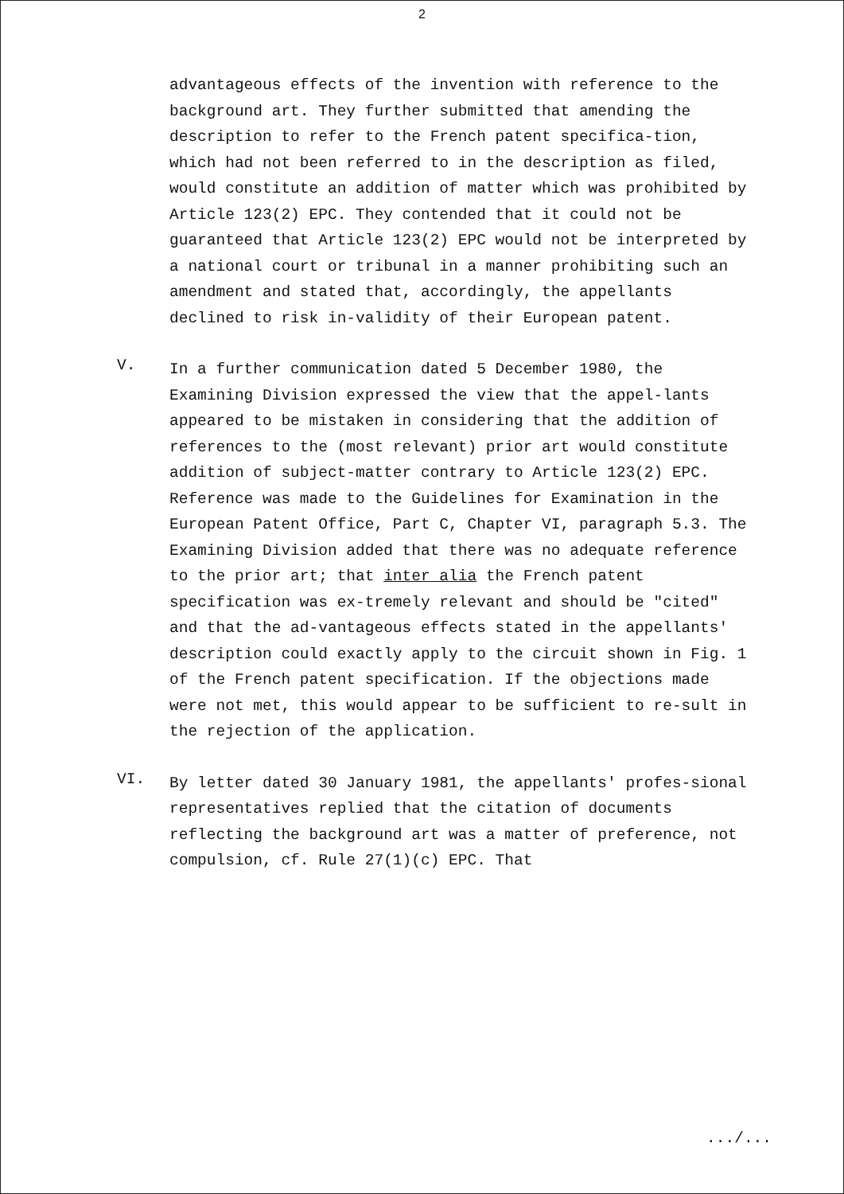2
advantageous effects of the invention with reference to the background art. They further submitted that amending the description to refer to the French patent specifica-tion, which had not been referred to in the description as filed, would constitute an addition of matter which was prohibited by Article 123(2) EPC. They contended that it could not be guaranteed that Article 123(2) EPC would not be interpreted by a national court or tribunal in a manner prohibiting such an amendment and stated that, accordingly, the appellants declined to risk in-validity of their European patent.
V.
In a further communication dated 5 December 1980, the Examining Division expressed the view that the appel-lants appeared to be mistaken in considering that the addition of references to the (most relevant) prior art would constitute addition of subject-matter contrary to Article 123(2) EPC. Reference was made to the Guidelines for Examination in the European Patent Office, Part C, Chapter VI, paragraph 5.3. The Examining Division added that there was no adequate reference to the prior art; that inter alia the French patent specification was ex-tremely relevant and should be "cited" and that the ad-vantageous effects stated in the appellants' description could exactly apply to the circuit shown in Fig. 1 of the French patent specification. If the objections made were not met, this would appear to be sufficient to re-sult in the rejection of the application.
VI.
By letter dated 30 January 1981, the appellants' profes-sional representatives replied that the citation of documents reflecting the background art was a matter of preference, not compulsion, cf. Rule 27(1)(c) EPC. That
.../...